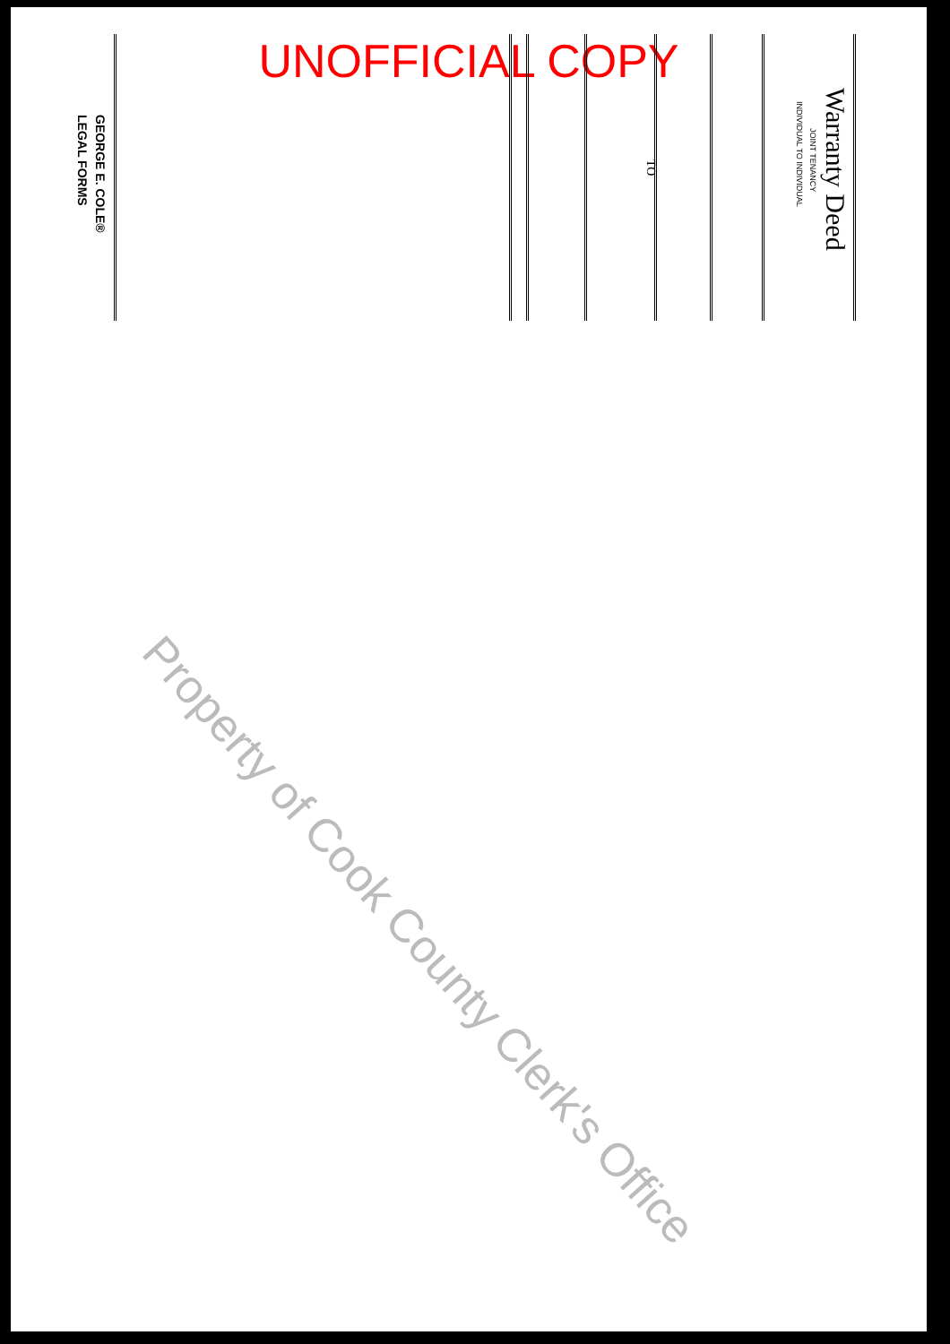UNOFFICIAL COPY
Warranty Deed
JOINT TENANCY
INDIVIDUAL TO INDIVIDUAL
TO
GEORGE E. COLE®
LEGAL FORMS
Property of Cook County Clerk's Office